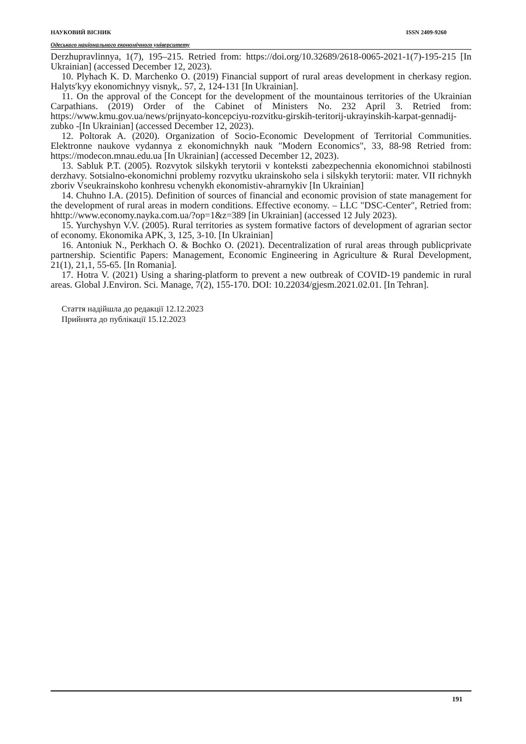НАУКОВИЙ ВІСНИК ISSN 2409-9260
Одеського національного економічного університету
Derzhupravlinnya, 1(7), 195–215. Retried from: https://doi.org/10.32689/2618-0065-2021-1(7)-195-215 [In Ukrainian] (accessed December 12, 2023).
10. Plyhach K. D. Marchenko O. (2019) Financial support of rural areas development in cherkasy region. Halyts′kyy ekonomichnyy visnyk,. 57, 2, 124-131 [In Ukrainian].
11. On the approval of the Concept for the development of the mountainous territories of the Ukrainian Carpathians. (2019) Order of the Cabinet of Ministers No. 232 April 3. Retried from: https://www.kmu.gov.ua/news/prijnyato-koncepciyu-rozvitku-girskih-teritorij-ukrayinskih-karpat-gennadij-zubko -[In Ukrainian] (accessed December 12, 2023).
12. Poltorak A. (2020). Organization of Socio-Economic Development of Territorial Communities. Elektronne naukove vydannya z ekonomichnykh nauk "Modern Economics", 33, 88-98 Retried from: https://modecon.mnau.edu.ua [In Ukrainian] (accessed December 12, 2023).
13. Sabluk P.T. (2005). Rozvytok silskykh terytorii v konteksti zabezpechennia ekonomichnoi stabilnosti derzhavy. Sotsialno-ekonomichni problemy rozvytku ukrainskoho sela i silskykh terytorii: mater. VII richnykh zboriv Vseukrainskoho konhresu vchenykh ekonomistiv-ahrarnykiv [In Ukrainian]
14. Chuhno I.A. (2015). Definition of sources of financial and economic provision of state management for the development of rural areas in modern conditions. Effective economy. – LLC "DSC-Center", Retried from: hhttp://www.economy.nayka.com.ua/?op=1&z=389 [in Ukrainian] (accessed 12 July 2023).
15. Yurchyshyn V.V. (2005). Rural territories as system formative factors of development of agrarian sector of economy. Ekonomika APK, 3, 125, 3-10. [In Ukrainian]
16. Antoniuk N., Perkhach O. & Bochko O. (2021). Decentralization of rural areas through publicprivate partnership. Scientific Papers: Management, Economic Engineering in Agriculture & Rural Development, 21(1), 21,1, 55-65. [In Romania].
17. Hotra V. (2021) Using a sharing-platform to prevent a new outbreak of COVID-19 pandemic in rural areas. Global J.Environ. Sci. Manage, 7(2), 155-170. DOI: 10.22034/gjesm.2021.02.01. [In Tehran].
Стаття надійшла до редакції 12.12.2023
Прийнята до публікації 15.12.2023
191